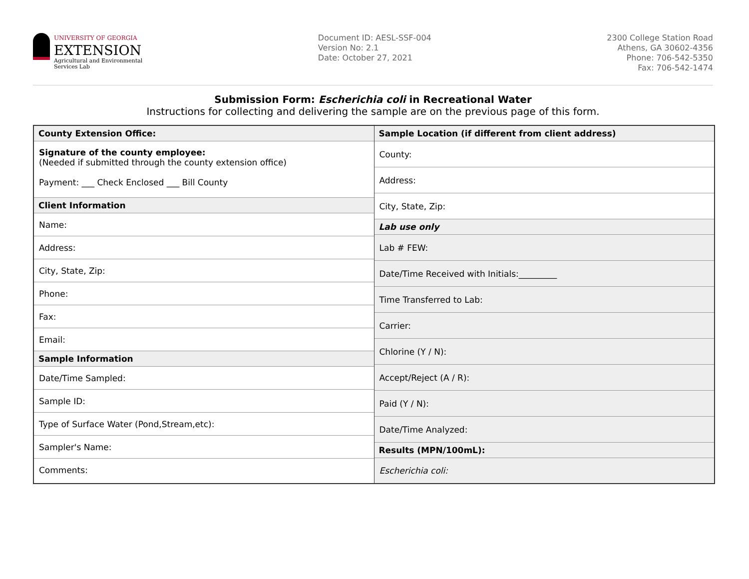UNIVERSITY OF GEORGIA
EXTENSION
Agricultural and Environmental
Services Lab
Document ID: AESL-SSF-004
Version No: 2.1
Date: October 27, 2021
2300 College Station Road
Athens, GA 30602-4356
Phone: 706-542-5350
Fax: 706-542-1474
Submission Form: Escherichia coli in Recreational Water
Instructions for collecting and delivering the sample are on the previous page of this form.
County Extension Office:
Signature of the county employee:
(Needed if submitted through the county extension office)
Payment: ___ Check Enclosed ___ Bill County
Client Information
Name:
Address:
City, State, Zip:
Phone:
Fax:
Email:
Sample Information
Date/Time Sampled:
Sample ID:
Type of Surface Water (Pond,Stream,etc):
Sampler's Name:
Comments:
Sample Location (if different from client address)
County:
Address:
City, State, Zip:
Lab use only
Lab # FEW:
Date/Time Received with Initials:_________
Time Transferred to Lab:
Carrier:
Chlorine (Y / N):
Accept/Reject (A / R):
Paid (Y / N):
Date/Time Analyzed:
Results (MPN/100mL):
Escherichia coli: